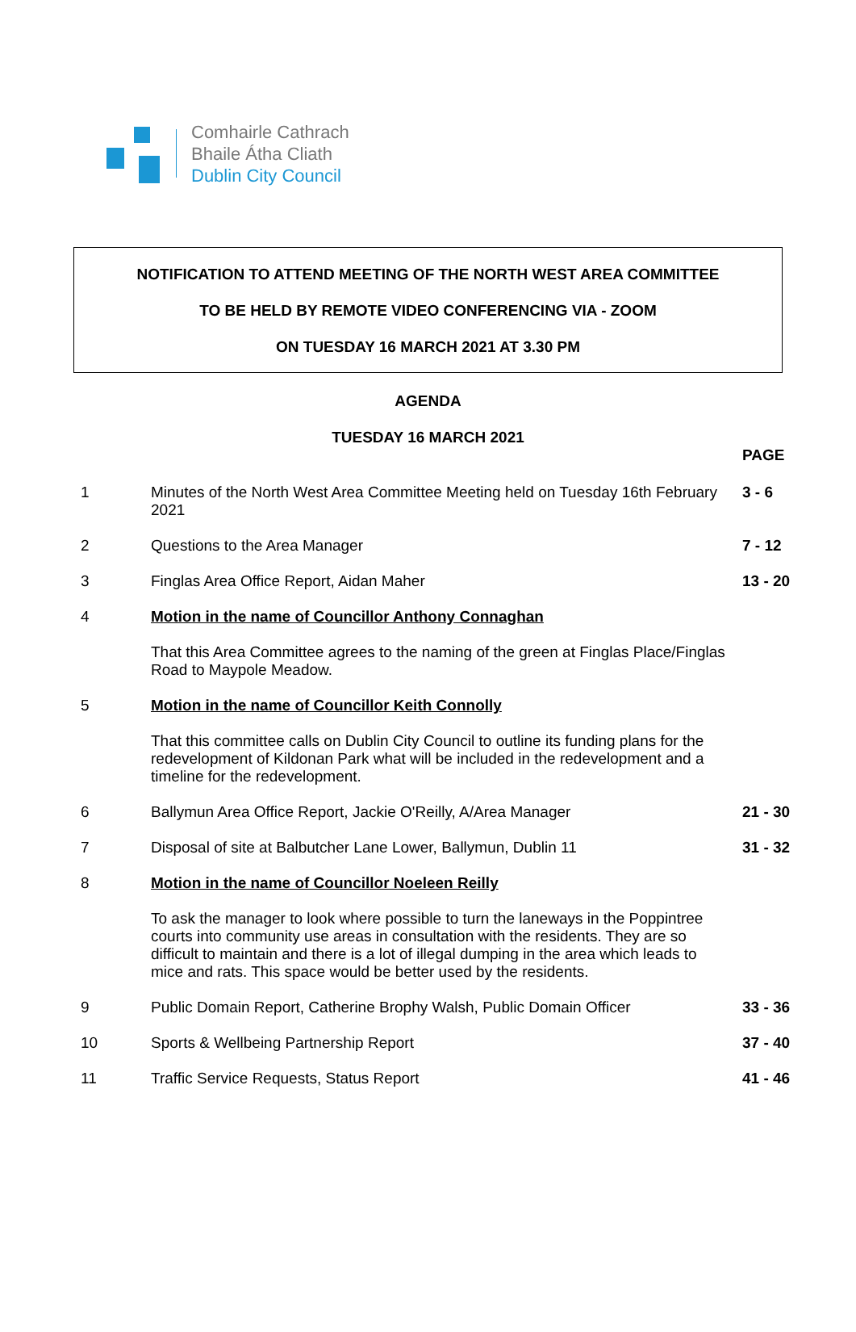Comhairle Cathrach
Bhaile Átha Cliath
Dublin City Council
NOTIFICATION TO ATTEND MEETING OF THE NORTH WEST AREA COMMITTEE
TO BE HELD BY REMOTE VIDEO CONFERENCING VIA - ZOOM
ON TUESDAY 16 MARCH 2021 AT 3.30 PM
AGENDA
TUESDAY 16 MARCH 2021
| | | PAGE |
| --- | --- | --- |
| 1 | Minutes of the North West Area Committee Meeting held on Tuesday 16th February 2021 | 3 - 6 |
| 2 | Questions to the Area Manager | 7 - 12 |
| 3 | Finglas Area Office Report, Aidan Maher | 13 - 20 |
| 4 | Motion in the name of Councillor Anthony Connaghan | |
| | That this Area Committee agrees to the naming of the green at Finglas Place/Finglas Road to Maypole Meadow. | |
| 5 | Motion in the name of Councillor Keith Connolly | |
| | That this committee calls on Dublin City Council to outline its funding plans for the redevelopment of Kildonan Park what will be included in the redevelopment and a timeline for the redevelopment. | |
| 6 | Ballymun Area Office Report, Jackie O'Reilly, A/Area Manager | 21 - 30 |
| 7 | Disposal of site at Balbutcher Lane Lower, Ballymun, Dublin 11 | 31 - 32 |
| 8 | Motion in the name of Councillor Noeleen Reilly | |
| | To ask the manager to look where possible to turn the laneways in the Poppintree courts into community use areas in consultation with the residents. They are so difficult to maintain and there is a lot of illegal dumping in the area which leads to mice and rats. This space would be better used by the residents. | |
| 9 | Public Domain Report, Catherine Brophy Walsh, Public Domain Officer | 33 - 36 |
| 10 | Sports & Wellbeing Partnership Report | 37 - 40 |
| 11 | Traffic Service Requests, Status Report | 41 - 46 |